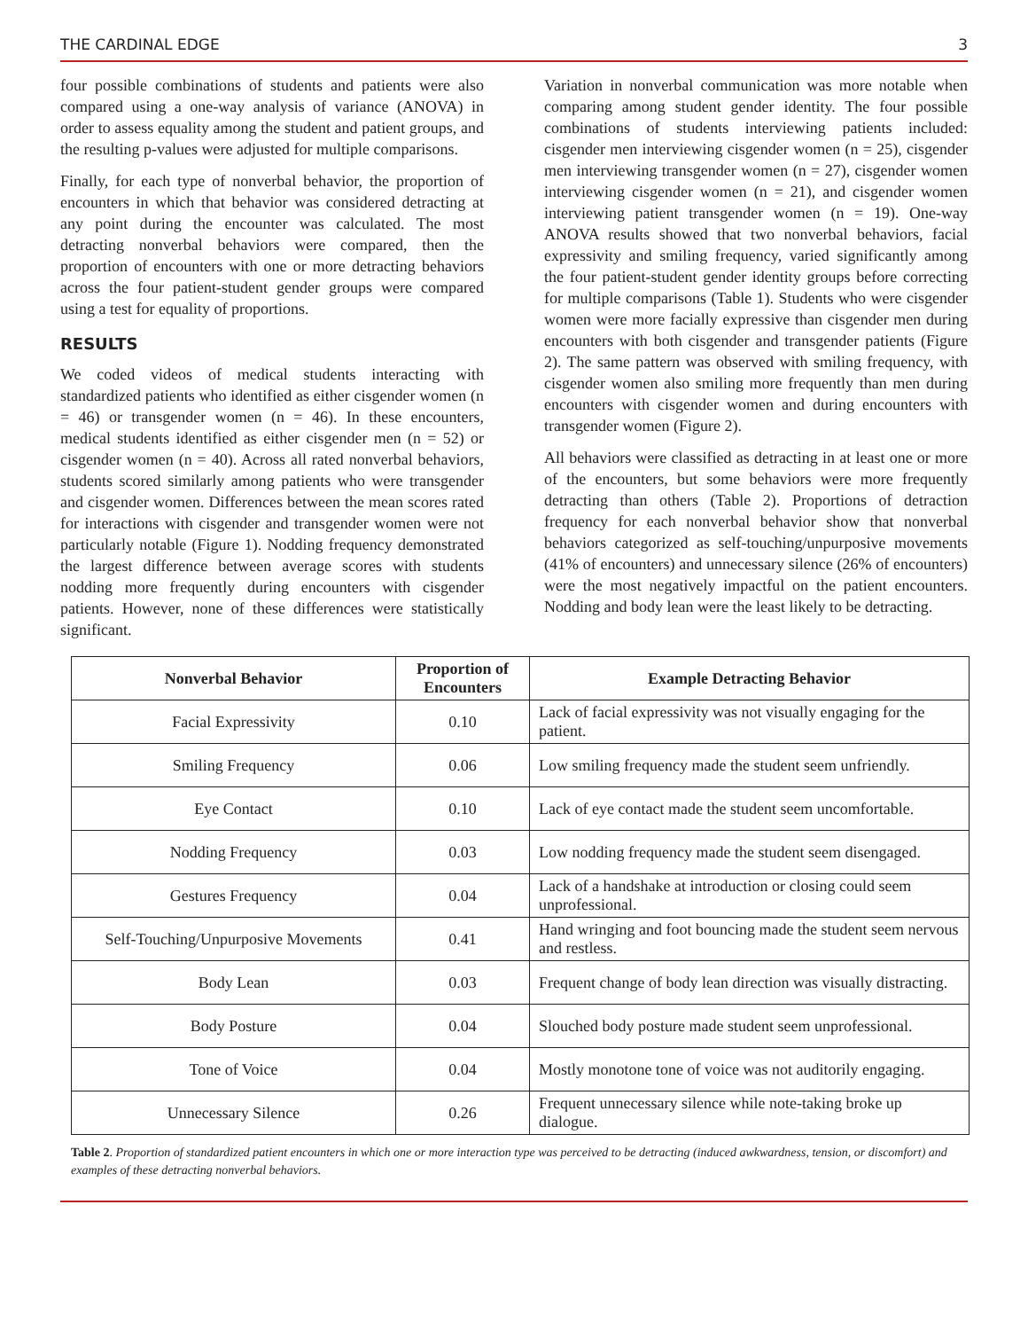THE CARDINAL EDGE 3
four possible combinations of students and patients were also compared using a one-way analysis of variance (ANOVA) in order to assess equality among the student and patient groups, and the resulting p-values were adjusted for multiple comparisons.
Finally, for each type of nonverbal behavior, the proportion of encounters in which that behavior was considered detracting at any point during the encounter was calculated. The most detracting nonverbal behaviors were compared, then the proportion of encounters with one or more detracting behaviors across the four patient-student gender groups were compared using a test for equality of proportions.
RESULTS
We coded videos of medical students interacting with standardized patients who identified as either cisgender women (n = 46) or transgender women (n = 46). In these encounters, medical students identified as either cisgender men (n = 52) or cisgender women (n = 40). Across all rated nonverbal behaviors, students scored similarly among patients who were transgender and cisgender women. Differences between the mean scores rated for interactions with cisgender and transgender women were not particularly notable (Figure 1). Nodding frequency demonstrated the largest difference between average scores with students nodding more frequently during encounters with cisgender patients. However, none of these differences were statistically significant.
Variation in nonverbal communication was more notable when comparing among student gender identity. The four possible combinations of students interviewing patients included: cisgender men interviewing cisgender women (n = 25), cisgender men interviewing transgender women (n = 27), cisgender women interviewing cisgender women (n = 21), and cisgender women interviewing patient transgender women (n = 19). One-way ANOVA results showed that two nonverbal behaviors, facial expressivity and smiling frequency, varied significantly among the four patient-student gender identity groups before correcting for multiple comparisons (Table 1). Students who were cisgender women were more facially expressive than cisgender men during encounters with both cisgender and transgender patients (Figure 2). The same pattern was observed with smiling frequency, with cisgender women also smiling more frequently than men during encounters with cisgender women and during encounters with transgender women (Figure 2).
All behaviors were classified as detracting in at least one or more of the encounters, but some behaviors were more frequently detracting than others (Table 2). Proportions of detraction frequency for each nonverbal behavior show that nonverbal behaviors categorized as self-touching/unpurposive movements (41% of encounters) and unnecessary silence (26% of encounters) were the most negatively impactful on the patient encounters. Nodding and body lean were the least likely to be detracting.
| Nonverbal Behavior | Proportion of Encounters | Example Detracting Behavior |
| --- | --- | --- |
| Facial Expressivity | 0.10 | Lack of facial expressivity was not visually engaging for the patient. |
| Smiling Frequency | 0.06 | Low smiling frequency made the student seem unfriendly. |
| Eye Contact | 0.10 | Lack of eye contact made the student seem uncomfortable. |
| Nodding Frequency | 0.03 | Low nodding frequency made the student seem disengaged. |
| Gestures Frequency | 0.04 | Lack of a handshake at introduction or closing could seem unprofessional. |
| Self-Touching/Unpurposive Movements | 0.41 | Hand wringing and foot bouncing made the student seem nervous and restless. |
| Body Lean | 0.03 | Frequent change of body lean direction was visually distracting. |
| Body Posture | 0.04 | Slouched body posture made student seem unprofessional. |
| Tone of Voice | 0.04 | Mostly monotone tone of voice was not auditorily engaging. |
| Unnecessary Silence | 0.26 | Frequent unnecessary silence while note-taking broke up dialogue. |
Table 2. Proportion of standardized patient encounters in which one or more interaction type was perceived to be detracting (induced awkwardness, tension, or discomfort) and examples of these detracting nonverbal behaviors.